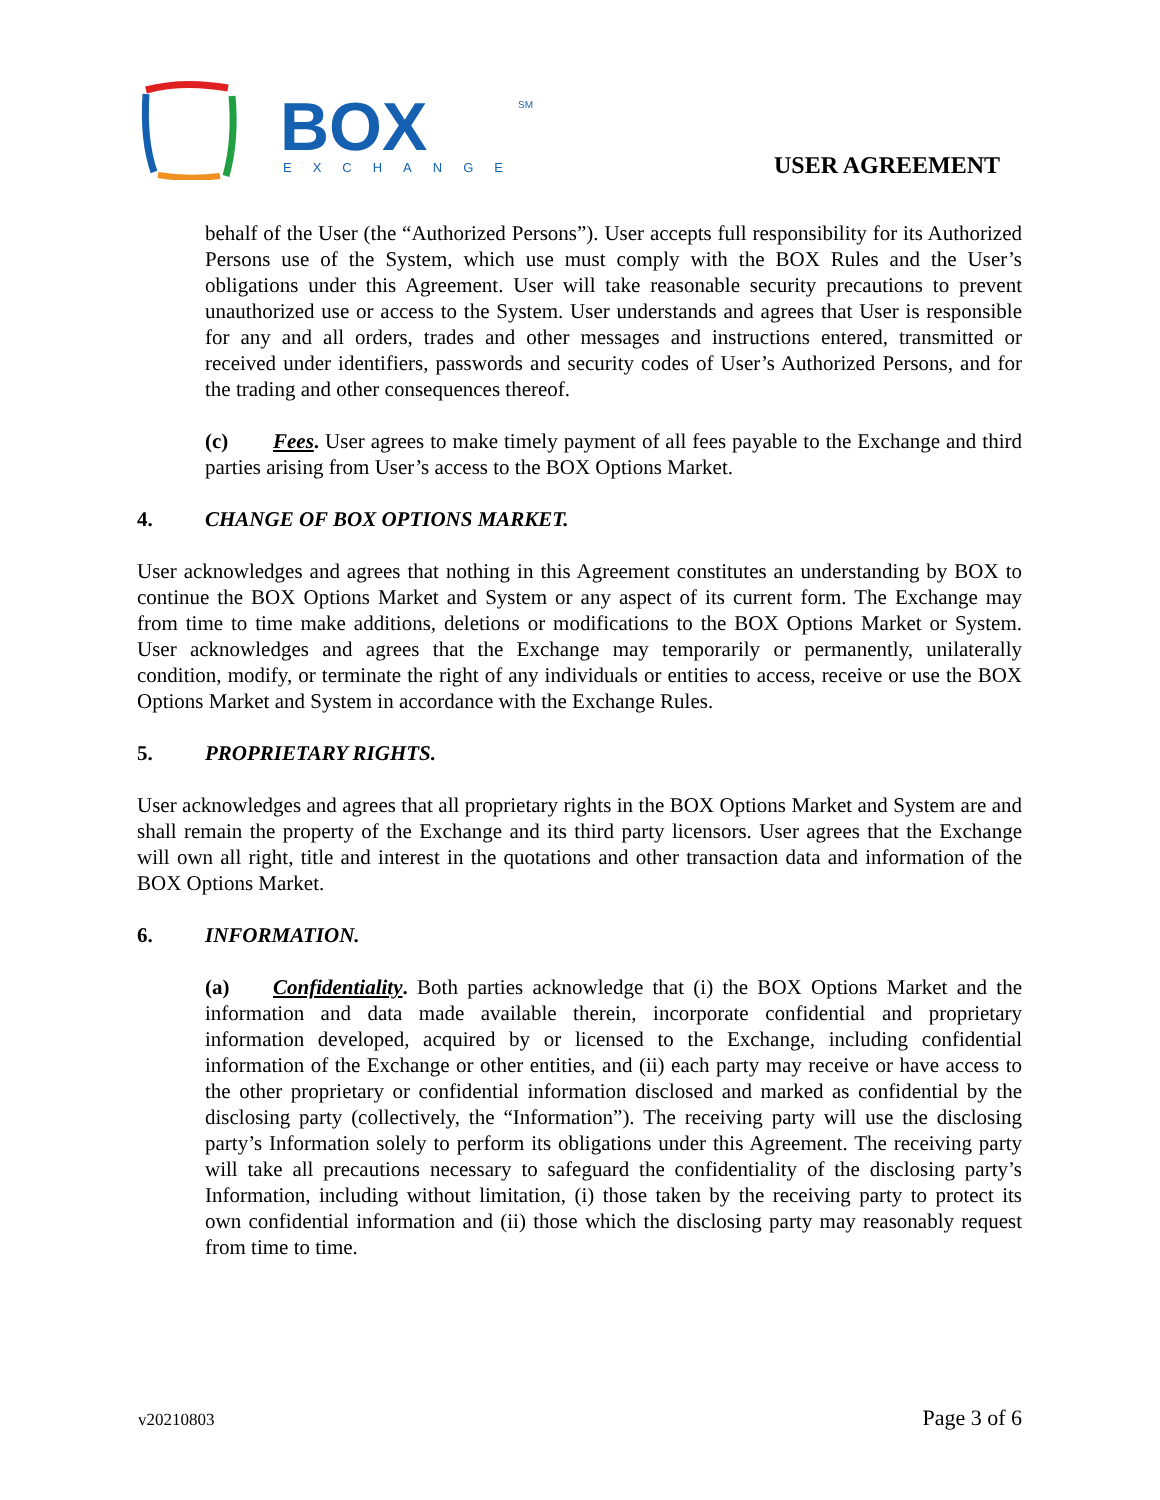BOX
SM
EXCHANGE
USER AGREEMENT
behalf of the User (the “Authorized Persons”). User accepts full responsibility for its Authorized Persons use of the System, which use must comply with the BOX Rules and the User’s obligations under this Agreement. User will take reasonable security precautions to prevent unauthorized use or access to the System. User understands and agrees that User is responsible for any and all orders, trades and other messages and instructions entered, transmitted or received under identifiers, passwords and security codes of User’s Authorized Persons, and for the trading and other consequences thereof.
(c) Fees. User agrees to make timely payment of all fees payable to the Exchange and third parties arising from User’s access to the BOX Options Market.
4. CHANGE OF BOX OPTIONS MARKET.
User acknowledges and agrees that nothing in this Agreement constitutes an understanding by BOX to continue the BOX Options Market and System or any aspect of its current form. The Exchange may from time to time make additions, deletions or modifications to the BOX Options Market or System. User acknowledges and agrees that the Exchange may temporarily or permanently, unilaterally condition, modify, or terminate the right of any individuals or entities to access, receive or use the BOX Options Market and System in accordance with the Exchange Rules.
5. PROPRIETARY RIGHTS.
User acknowledges and agrees that all proprietary rights in the BOX Options Market and System are and shall remain the property of the Exchange and its third party licensors. User agrees that the Exchange will own all right, title and interest in the quotations and other transaction data and information of the BOX Options Market.
6. INFORMATION.
(a) Confidentiality. Both parties acknowledge that (i) the BOX Options Market and the information and data made available therein, incorporate confidential and proprietary information developed, acquired by or licensed to the Exchange, including confidential information of the Exchange or other entities, and (ii) each party may receive or have access to the other proprietary or confidential information disclosed and marked as confidential by the disclosing party (collectively, the “Information”). The receiving party will use the disclosing party’s Information solely to perform its obligations under this Agreement. The receiving party will take all precautions necessary to safeguard the confidentiality of the disclosing party’s Information, including without limitation, (i) those taken by the receiving party to protect its own confidential information and (ii) those which the disclosing party may reasonably request from time to time.
v20210803 Page 3 of 6